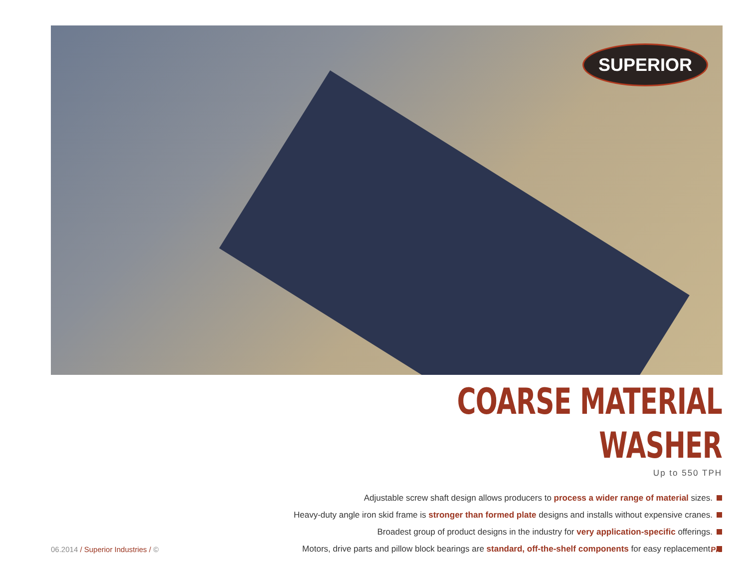SUPERIOR
COARSE MATERIAL WASHER
Up to 550 TPH
Adjustable screw shaft design allows producers to process a wider range of material sizes.
Heavy-duty angle iron skid frame is stronger than formed plate designs and installs without expensive cranes.
Broadest group of product designs in the industry for very application-specific offerings.
Motors, drive parts and pillow block bearings are standard, off-the-shelf components for easy replacement.
06.2014 / Superior Industries / ©
P/1